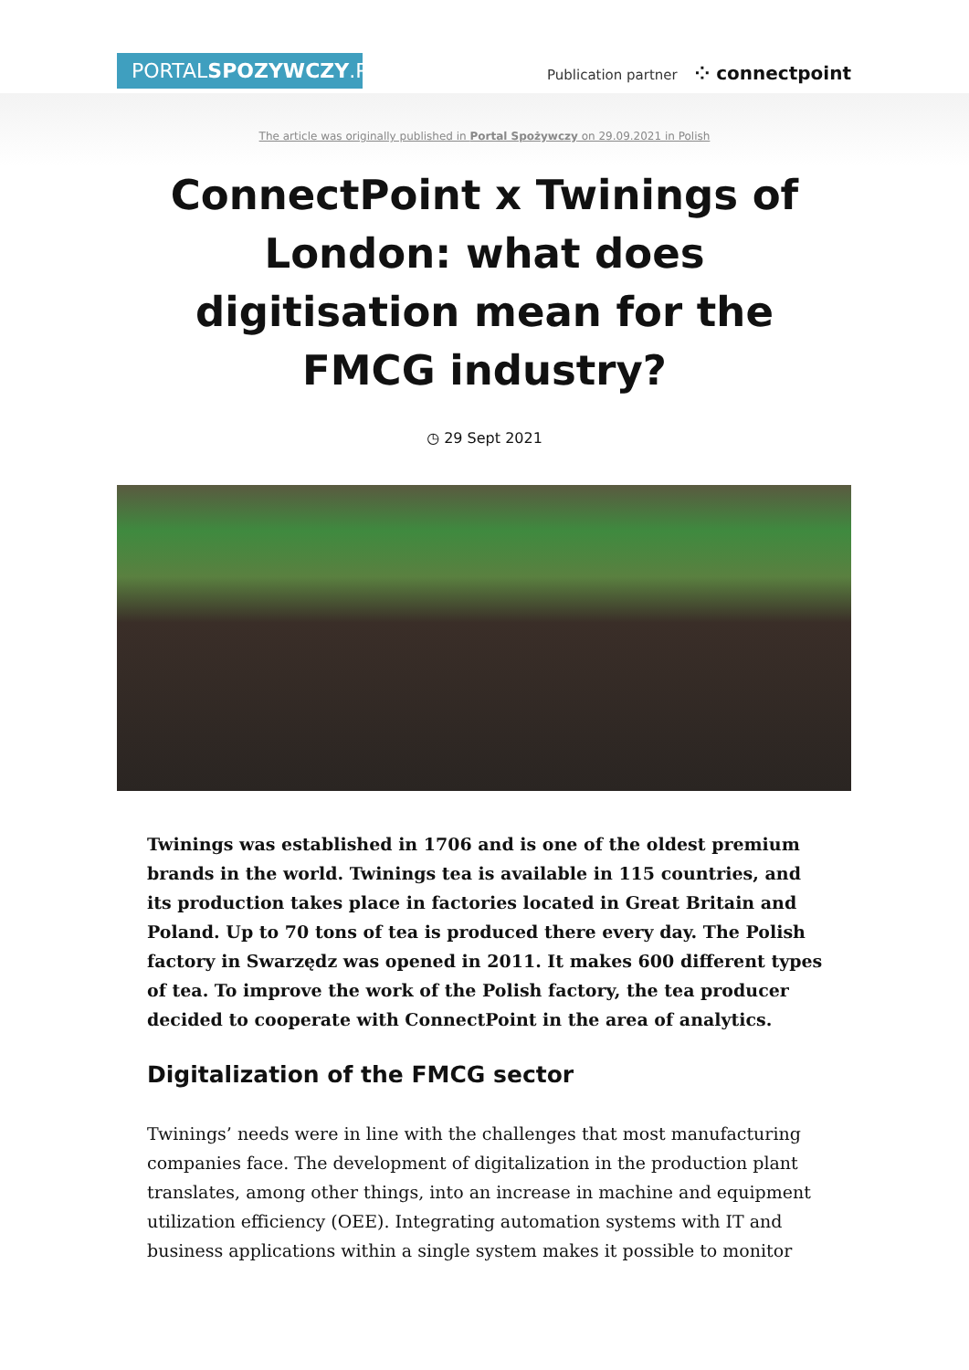PORTALSPOZYWCZY.PL
Publication partner ⁘ connectpoint
The article was originally published in Portal Spożywczy on 29.09.2021 in Polish
ConnectPoint x Twinings of London: what does digitisation mean for the FMCG industry?
◷ 29 Sept 2021
Twinings was established in 1706 and is one of the oldest premium brands in the world. Twinings tea is available in 115 countries, and its production takes place in factories located in Great Britain and Poland. Up to 70 tons of tea is produced there every day. The Polish factory in Swarzędz was opened in 2011. It makes 600 different types of tea. To improve the work of the Polish factory, the tea producer decided to cooperate with ConnectPoint in the area of analytics.
Digitalization of the FMCG sector
Twinings’ needs were in line with the challenges that most manufacturing companies face. The development of digitalization in the production plant translates, among other things, into an increase in machine and equipment utilization efficiency (OEE). Integrating automation systems with IT and business applications within a single system makes it possible to monitor